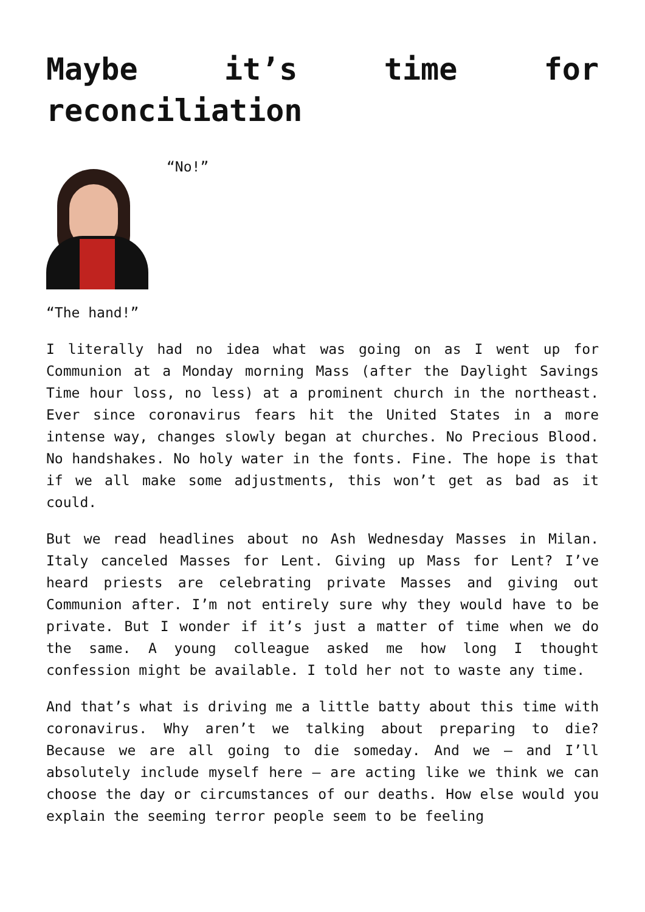Maybe it’s time for reconciliation
“No!”
“The hand!”
I literally had no idea what was going on as I went up for Communion at a Monday morning Mass (after the Daylight Savings Time hour loss, no less) at a prominent church in the northeast. Ever since coronavirus fears hit the United States in a more intense way, changes slowly began at churches. No Precious Blood. No handshakes. No holy water in the fonts. Fine. The hope is that if we all make some adjustments, this won’t get as bad as it could.
But we read headlines about no Ash Wednesday Masses in Milan. Italy canceled Masses for Lent. Giving up Mass for Lent? I’ve heard priests are celebrating private Masses and giving out Communion after. I’m not entirely sure why they would have to be private. But I wonder if it’s just a matter of time when we do the same. A young colleague asked me how long I thought confession might be available. I told her not to waste any time.
And that’s what is driving me a little batty about this time with coronavirus. Why aren’t we talking about preparing to die? Because we are all going to die someday. And we – and I’ll absolutely include myself here – are acting like we think we can choose the day or circumstances of our deaths. How else would you explain the seeming terror people seem to be feeling